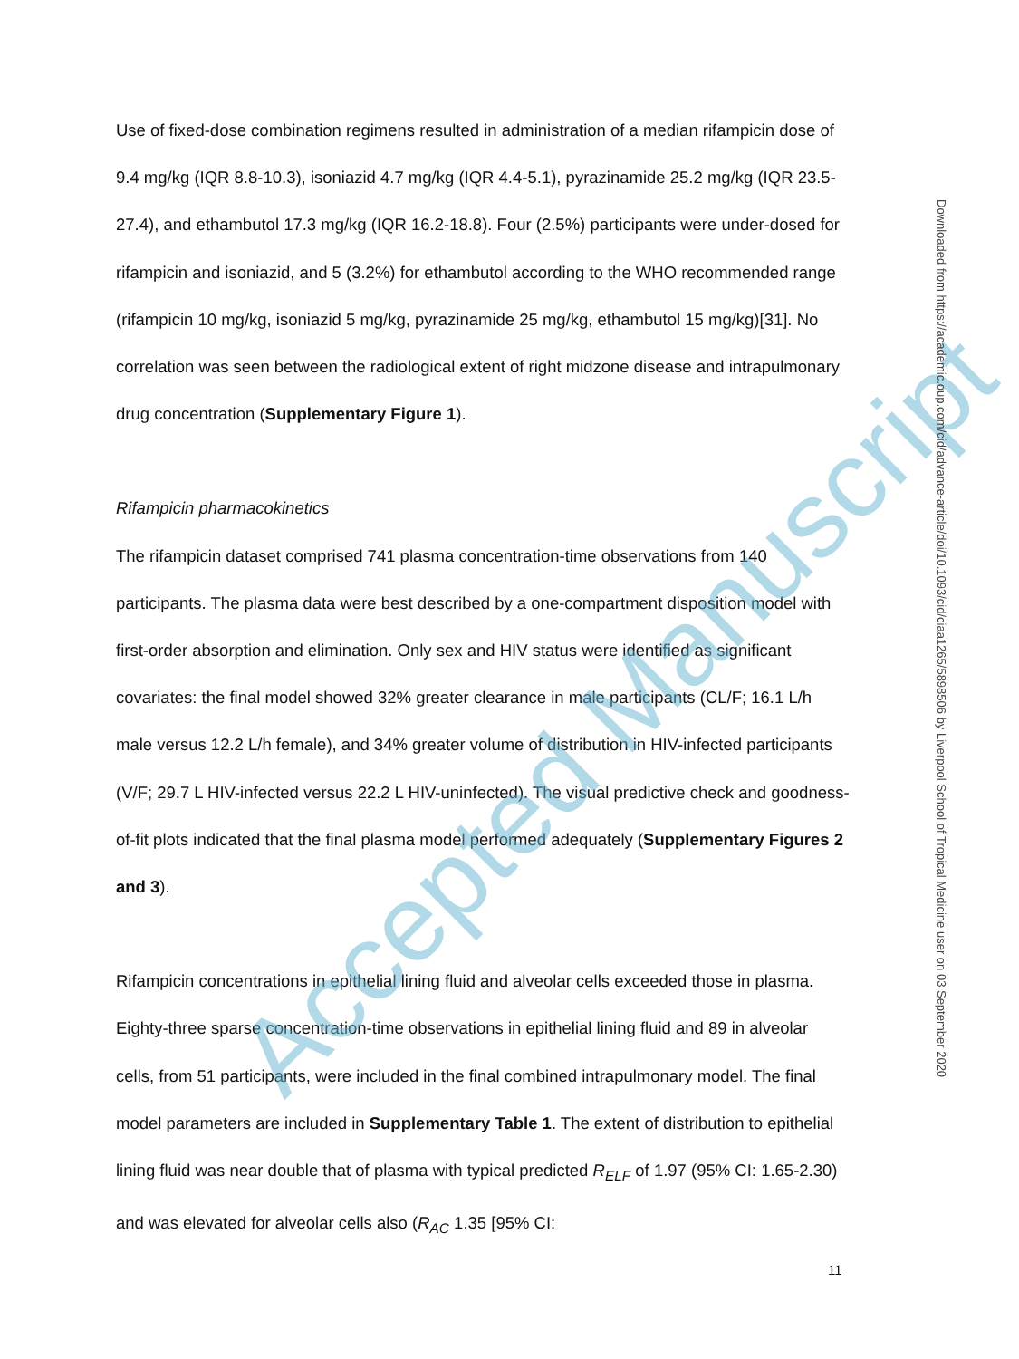Use of fixed-dose combination regimens resulted in administration of a median rifampicin dose of 9.4 mg/kg (IQR 8.8-10.3), isoniazid 4.7 mg/kg (IQR 4.4-5.1), pyrazinamide 25.2 mg/kg (IQR 23.5-27.4), and ethambutol 17.3 mg/kg (IQR 16.2-18.8). Four (2.5%) participants were under-dosed for rifampicin and isoniazid, and 5 (3.2%) for ethambutol according to the WHO recommended range (rifampicin 10 mg/kg, isoniazid 5 mg/kg, pyrazinamide 25 mg/kg, ethambutol 15 mg/kg)[31]. No correlation was seen between the radiological extent of right midzone disease and intrapulmonary drug concentration (Supplementary Figure 1).
Rifampicin pharmacokinetics
The rifampicin dataset comprised 741 plasma concentration-time observations from 140 participants. The plasma data were best described by a one-compartment disposition model with first-order absorption and elimination. Only sex and HIV status were identified as significant covariates: the final model showed 32% greater clearance in male participants (CL/F; 16.1 L/h male versus 12.2 L/h female), and 34% greater volume of distribution in HIV-infected participants (V/F; 29.7 L HIV-infected versus 22.2 L HIV-uninfected). The visual predictive check and goodness-of-fit plots indicated that the final plasma model performed adequately (Supplementary Figures 2 and 3).
Rifampicin concentrations in epithelial lining fluid and alveolar cells exceeded those in plasma. Eighty-three sparse concentration-time observations in epithelial lining fluid and 89 in alveolar cells, from 51 participants, were included in the final combined intrapulmonary model. The final model parameters are included in Supplementary Table 1. The extent of distribution to epithelial lining fluid was near double that of plasma with typical predicted R<sub>ELF</sub> of 1.97 (95% CI: 1.65-2.30) and was elevated for alveolar cells also (R<sub>AC</sub> 1.35 [95% CI:
Accepted Manuscript
Downloaded from https://academic.oup.com/cid/advance-article/doi/10.1093/cid/ciaa1265/5898506 by Liverpool School of Tropical Medicine user on 03 September 2020
11